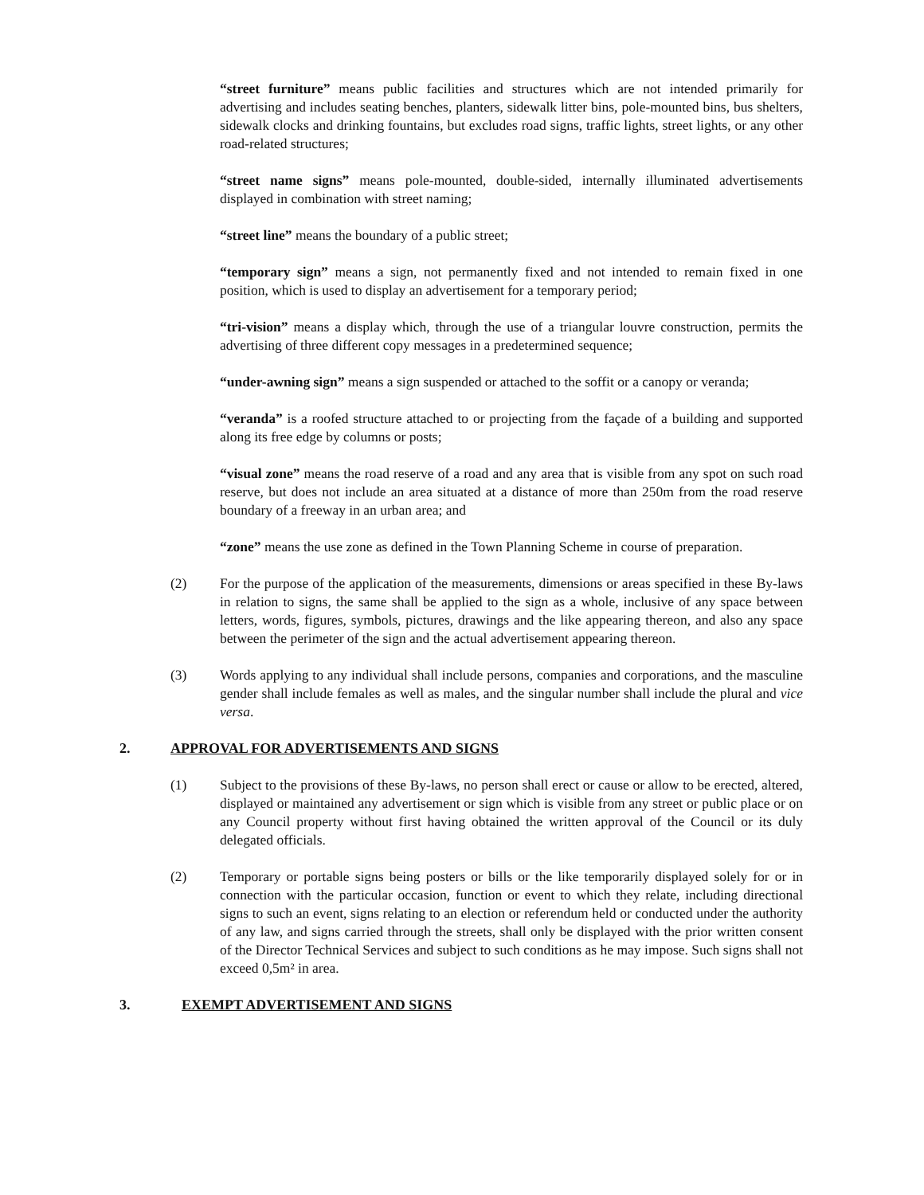“street furniture” means public facilities and structures which are not intended primarily for advertising and includes seating benches, planters, sidewalk litter bins, pole-mounted bins, bus shelters, sidewalk clocks and drinking fountains, but excludes road signs, traffic lights, street lights, or any other road-related structures;
“street name signs” means pole-mounted, double-sided, internally illuminated advertisements displayed in combination with street naming;
“street line” means the boundary of a public street;
“temporary sign” means a sign, not permanently fixed and not intended to remain fixed in one position, which is used to display an advertisement for a temporary period;
“tri-vision” means a display which, through the use of a triangular louvre construction, permits the advertising of three different copy messages in a predetermined sequence;
“under-awning sign” means a sign suspended or attached to the soffit or a canopy or veranda;
“veranda” is a roofed structure attached to or projecting from the façade of a building and supported along its free edge by columns or posts;
“visual zone” means the road reserve of a road and any area that is visible from any spot on such road reserve, but does not include an area situated at a distance of more than 250m from the road reserve boundary of a freeway in an urban area; and
“zone” means the use zone as defined in the Town Planning Scheme in course of preparation.
(2) For the purpose of the application of the measurements, dimensions or areas specified in these By-laws in relation to signs, the same shall be applied to the sign as a whole, inclusive of any space between letters, words, figures, symbols, pictures, drawings and the like appearing thereon, and also any space between the perimeter of the sign and the actual advertisement appearing thereon.
(3) Words applying to any individual shall include persons, companies and corporations, and the masculine gender shall include females as well as males, and the singular number shall include the plural and vice versa.
2. APPROVAL FOR ADVERTISEMENTS AND SIGNS
(1) Subject to the provisions of these By-laws, no person shall erect or cause or allow to be erected, altered, displayed or maintained any advertisement or sign which is visible from any street or public place or on any Council property without first having obtained the written approval of the Council or its duly delegated officials.
(2) Temporary or portable signs being posters or bills or the like temporarily displayed solely for or in connection with the particular occasion, function or event to which they relate, including directional signs to such an event, signs relating to an election or referendum held or conducted under the authority of any law, and signs carried through the streets, shall only be displayed with the prior written consent of the Director Technical Services and subject to such conditions as he may impose. Such signs shall not exceed 0,5m² in area.
3. EXEMPT ADVERTISEMENT AND SIGNS